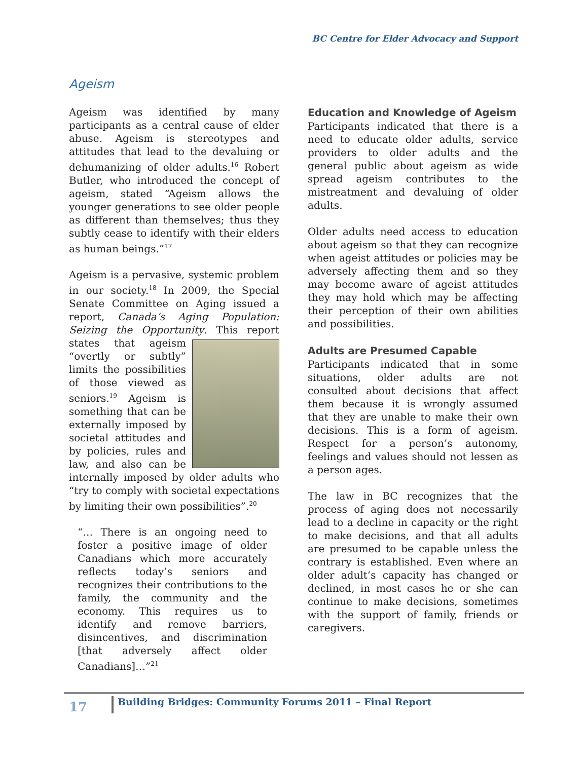BC Centre for Elder Advocacy and Support
Ageism
Ageism was identified by many participants as a central cause of elder abuse. Ageism is stereotypes and attitudes that lead to the devaluing or dehumanizing of older adults.<sup>16</sup> Robert Butler, who introduced the concept of ageism, stated “Ageism allows the younger generations to see older people as different than themselves; thus they subtly cease to identify with their elders as human beings.”<sup>17</sup>
Ageism is a pervasive, systemic problem in our society.<sup>18</sup> In 2009, the Special Senate Committee on Aging issued a report, Canada’s Aging Population: Seizing the Opportunity. This report states that ageism “overtly or subtly” limits the possibilities of those viewed as seniors.<sup>19</sup> Ageism is something that can be externally imposed by societal attitudes and by policies, rules and law, and also can be internally imposed by older adults who “try to comply with societal expectations by limiting their own possibilities”.<sup>20</sup>
“… There is an ongoing need to foster a positive image of older Canadians which more accurately reflects today’s seniors and recognizes their contributions to the family, the community and the economy. This requires us to identify and remove barriers, disincentives, and discrimination [that adversely affect older Canadians]…”<sup>21</sup>
Education and Knowledge of Ageism
Participants indicated that there is a need to educate older adults, service providers to older adults and the general public about ageism as wide spread ageism contributes to the mistreatment and devaluing of older adults.
Older adults need access to education about ageism so that they can recognize when ageist attitudes or policies may be adversely affecting them and so they may become aware of ageist attitudes they may hold which may be affecting their perception of their own abilities and possibilities.
Adults are Presumed Capable
Participants indicated that in some situations, older adults are not consulted about decisions that affect them because it is wrongly assumed that they are unable to make their own decisions. This is a form of ageism. Respect for a person’s autonomy, feelings and values should not lessen as a person ages.
The law in BC recognizes that the process of aging does not necessarily lead to a decline in capacity or the right to make decisions, and that all adults are presumed to be capable unless the contrary is established. Even where an older adult’s capacity has changed or declined, in most cases he or she can continue to make decisions, sometimes with the support of family, friends or caregivers.
17
Building Bridges: Community Forums 2011 – Final Report